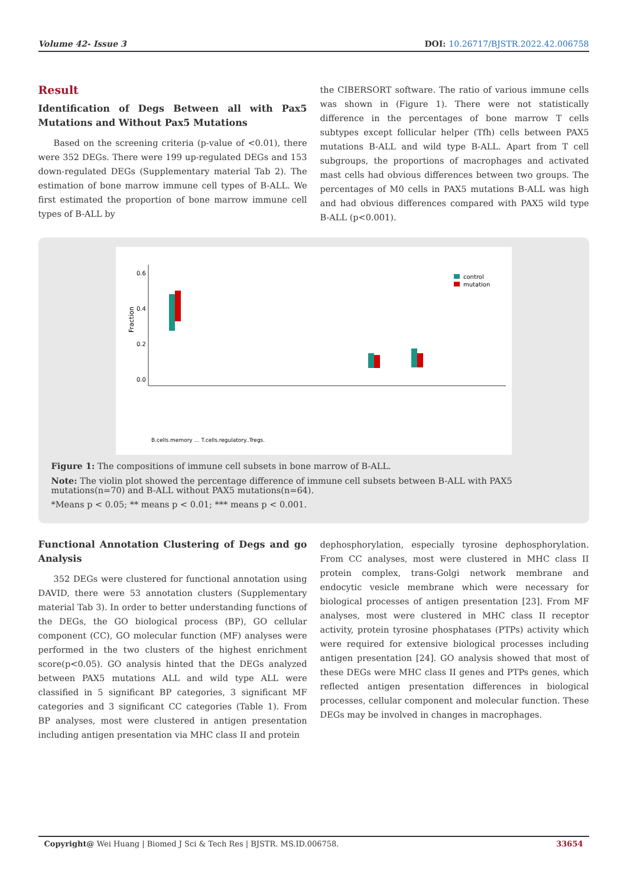Volume 42- Issue 3 DOI: 10.26717/BJSTR.2022.42.006758
Result
Identification of Degs Between all with Pax5 Mutations and Without Pax5 Mutations
Based on the screening criteria (p-value of <0.01), there were 352 DEGs. There were 199 up-regulated DEGs and 153 down-regulated DEGs (Supplementary material Tab 2). The estimation of bone marrow immune cell types of B-ALL. We first estimated the proportion of bone marrow immune cell types of B-ALL by
the CIBERSORT software. The ratio of various immune cells was shown in (Figure 1). There were not statistically difference in the percentages of bone marrow T cells subtypes except follicular helper (Tfh) cells between PAX5 mutations B-ALL and wild type B-ALL. Apart from T cell subgroups, the proportions of macrophages and activated mast cells had obvious differences between two groups. The percentages of M0 cells in PAX5 mutations B-ALL was high and had obvious differences compared with PAX5 wild type B-ALL (p<0.001).
0.6
0.4
0.2
0.0
Fraction
control
mutation
B.cells.memory … T.cells.regulatory..Tregs.
Figure 1: The compositions of immune cell subsets in bone marrow of B-ALL.
Note: The violin plot showed the percentage difference of immune cell subsets between B-ALL with PAX5 mutations(n=70) and B-ALL without PAX5 mutations(n=64).
*Means p < 0.05; ** means p < 0.01; *** means p < 0.001.
Functional Annotation Clustering of Degs and go Analysis
352 DEGs were clustered for functional annotation using DAVID, there were 53 annotation clusters (Supplementary material Tab 3). In order to better understanding functions of the DEGs, the GO biological process (BP), GO cellular component (CC), GO molecular function (MF) analyses were performed in the two clusters of the highest enrichment score(p<0.05). GO analysis hinted that the DEGs analyzed between PAX5 mutations ALL and wild type ALL were classified in 5 significant BP categories, 3 significant MF categories and 3 significant CC categories (Table 1). From BP analyses, most were clustered in antigen presentation including antigen presentation via MHC class II and protein
dephosphorylation, especially tyrosine dephosphorylation. From CC analyses, most were clustered in MHC class II protein complex, trans-Golgi network membrane and endocytic vesicle membrane which were necessary for biological processes of antigen presentation [23]. From MF analyses, most were clustered in MHC class II receptor activity, protein tyrosine phosphatases (PTPs) activity which were required for extensive biological processes including antigen presentation [24]. GO analysis showed that most of these DEGs were MHC class II genes and PTPs genes, which reflected antigen presentation differences in biological processes, cellular component and molecular function. These DEGs may be involved in changes in macrophages.
Copyright@ Wei Huang | Biomed J Sci & Tech Res | BJSTR. MS.ID.006758. 33654